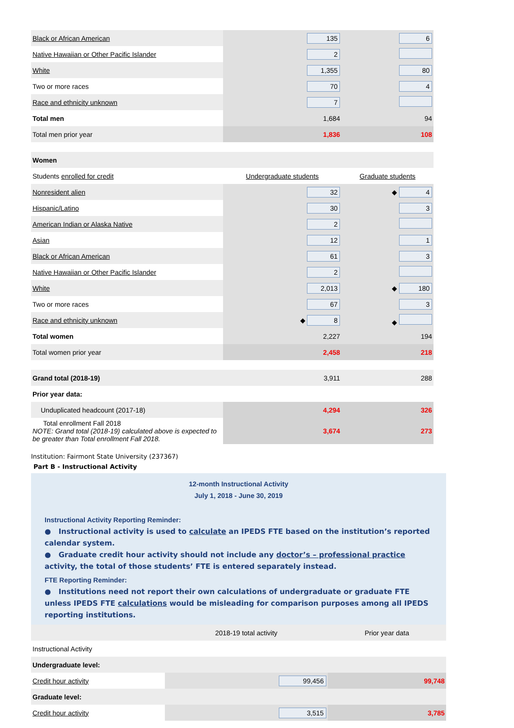| Black or African American | 135 | 6 |
| Native Hawaiian or Other Pacific Islander | 2 | |
| White | 1,355 | 80 |
| Two or more races | 70 | 4 |
| Race and ethnicity unknown | 7 | |
| Total men | 1,684 | 94 |
| Total men prior year | 1,836 | 108 |
| Women | | |
| Students enrolled for credit | Undergraduate students | Graduate students |
| Nonresident alien | 32 | ◆ 4 |
| Hispanic/Latino | 30 | 3 |
| American Indian or Alaska Native | 2 | |
| Asian | 12 | 1 |
| Black or African American | 61 | 3 |
| Native Hawaiian or Other Pacific Islander | 2 | |
| White | 2,013 | ◆ 180 |
| Two or more races | 67 | 3 |
| Race and ethnicity unknown | ◆ 8 | ◆ |
| Total women | 2,227 | 194 |
| Total women prior year | 2,458 | 218 |
| Grand total (2018-19) | 3,911 | 288 |
| Prior year data: | | |
| Unduplicated headcount (2017-18) | 4,294 | 326 |
| Total enrollment Fall 2018 NOTE: Grand total (2018-19) calculated above is expected to be greater than Total enrollment Fall 2018. | 3,674 | 273 |
Institution: Fairmont State University (237367)
Part B - Instructional Activity
12-month Instructional Activity
July 1, 2018 - June 30, 2019
Instructional Activity Reporting Reminder:
● Instructional activity is used to calculate an IPEDS FTE based on the institution’s reported calendar system.
● Graduate credit hour activity should not include any doctor’s – professional practice activity, the total of those students’ FTE is entered separately instead.
FTE Reporting Reminder:
● Institutions need not report their own calculations of undergraduate or graduate FTE unless IPEDS FTE calculations would be misleading for comparison purposes among all IPEDS reporting institutions.
| | 2018-19 total activity | Prior year data |
| Instructional Activity | | |
| Undergraduate level: | | |
| Credit hour activity | 99,456 | 99,748 |
| Graduate level: | | |
| Credit hour activity | 3,515 | 3,785 |